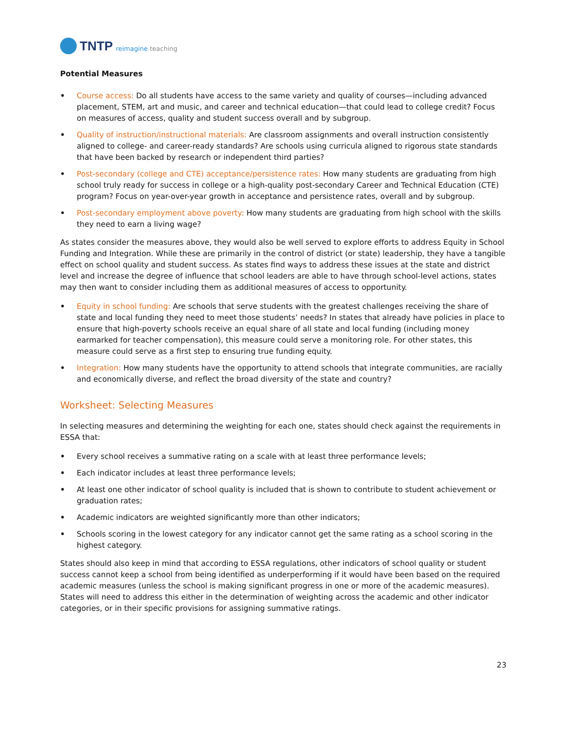TNTP reimagine teaching
Potential Measures
• Course access: Do all students have access to the same variety and quality of courses—including advanced placement, STEM, art and music, and career and technical education—that could lead to college credit? Focus on measures of access, quality and student success overall and by subgroup.
• Quality of instruction/instructional materials: Are classroom assignments and overall instruction consistently aligned to college- and career-ready standards? Are schools using curricula aligned to rigorous state standards that have been backed by research or independent third parties?
• Post-secondary (college and CTE) acceptance/persistence rates: How many students are graduating from high school truly ready for success in college or a high-quality post-secondary Career and Technical Education (CTE) program? Focus on year-over-year growth in acceptance and persistence rates, overall and by subgroup.
• Post-secondary employment above poverty: How many students are graduating from high school with the skills they need to earn a living wage?
As states consider the measures above, they would also be well served to explore efforts to address Equity in School Funding and Integration. While these are primarily in the control of district (or state) leadership, they have a tangible effect on school quality and student success. As states find ways to address these issues at the state and district level and increase the degree of influence that school leaders are able to have through school-level actions, states may then want to consider including them as additional measures of access to opportunity.
• Equity in school funding: Are schools that serve students with the greatest challenges receiving the share of state and local funding they need to meet those students’ needs? In states that already have policies in place to ensure that high-poverty schools receive an equal share of all state and local funding (including money earmarked for teacher compensation), this measure could serve a monitoring role. For other states, this measure could serve as a first step to ensuring true funding equity.
• Integration: How many students have the opportunity to attend schools that integrate communities, are racially and economically diverse, and reflect the broad diversity of the state and country?
Worksheet: Selecting Measures
In selecting measures and determining the weighting for each one, states should check against the requirements in ESSA that:
• Every school receives a summative rating on a scale with at least three performance levels;
• Each indicator includes at least three performance levels;
• At least one other indicator of school quality is included that is shown to contribute to student achievement or graduation rates;
• Academic indicators are weighted significantly more than other indicators;
• Schools scoring in the lowest category for any indicator cannot get the same rating as a school scoring in the highest category.
States should also keep in mind that according to ESSA regulations, other indicators of school quality or student success cannot keep a school from being identified as underperforming if it would have been based on the required academic measures (unless the school is making significant progress in one or more of the academic measures). States will need to address this either in the determination of weighting across the academic and other indicator categories, or in their specific provisions for assigning summative ratings.
23